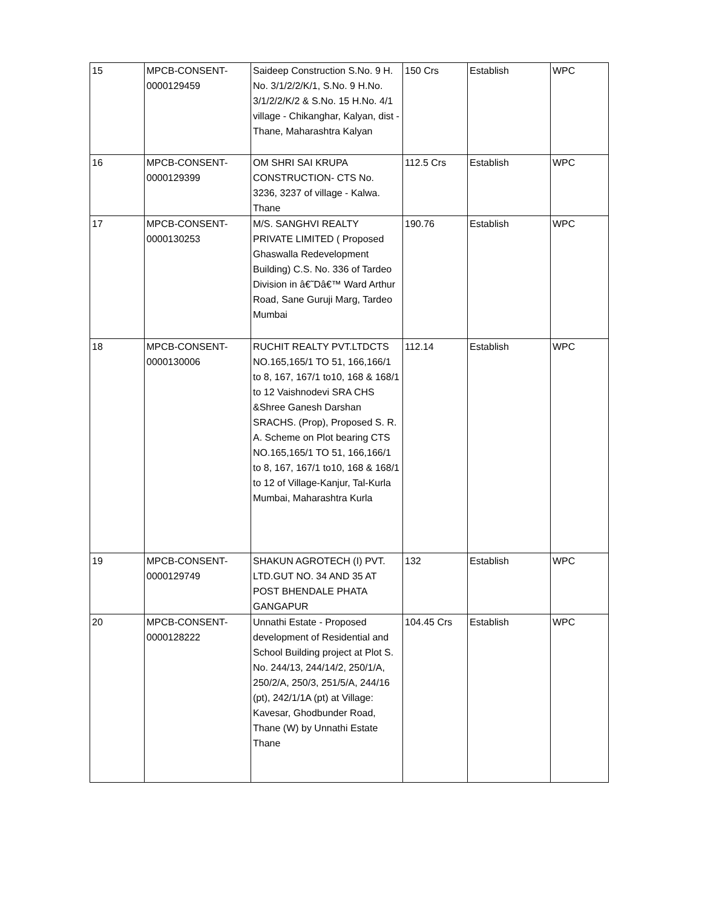| 15 | MPCB-CONSENT- 0000129459 | Saideep Construction S.No. 9 H. No. 3/1/2/2/K/1, S.No. 9 H.No. 3/1/2/2/K/2 & S.No. 15 H.No. 4/1 village - Chikanghar, Kalyan, dist - Thane, Maharashtra Kalyan | 150 Crs | Establish | WPC |
| 16 | MPCB-CONSENT- 0000129399 | OM SHRI SAI KRUPA CONSTRUCTION- CTS No. 3236, 3237 of village - Kalwa. Thane | 112.5 Crs | Establish | WPC |
| 17 | MPCB-CONSENT- 0000130253 | M/S. SANGHVI REALTY PRIVATE LIMITED ( Proposed Ghaswalla Redevelopment Building) C.S. No. 336 of Tardeo Division in â€˜Dâ€™ Ward Arthur Road, Sane Guruji Marg, Tardeo Mumbai | 190.76 | Establish | WPC |
| 18 | MPCB-CONSENT- 0000130006 | RUCHIT REALTY PVT.LTDCTS NO.165,165/1 TO 51, 166,166/1 to 8, 167, 167/1 to10, 168 & 168/1 to 12 Vaishnodevi SRA CHS &Shree Ganesh Darshan SRACHS. (Prop), Proposed S. R. A. Scheme on Plot bearing CTS NO.165,165/1 TO 51, 166,166/1 to 8, 167, 167/1 to10, 168 & 168/1 to 12 of Village-Kanjur, Tal-Kurla Mumbai, Maharashtra Kurla | 112.14 | Establish | WPC |
| 19 | MPCB-CONSENT- 0000129749 | SHAKUN AGROTECH (I) PVT. LTD.GUT NO. 34 AND 35 AT POST BHENDALE PHATA GANGAPUR | 132 | Establish | WPC |
| 20 | MPCB-CONSENT- 0000128222 | Unnathi Estate - Proposed development of Residential and School Building project at Plot S. No. 244/13, 244/14/2, 250/1/A, 250/2/A, 250/3, 251/5/A, 244/16 (pt), 242/1/1A (pt) at Village: Kavesar, Ghodbunder Road, Thane (W) by Unnathi Estate Thane | 104.45 Crs | Establish | WPC |